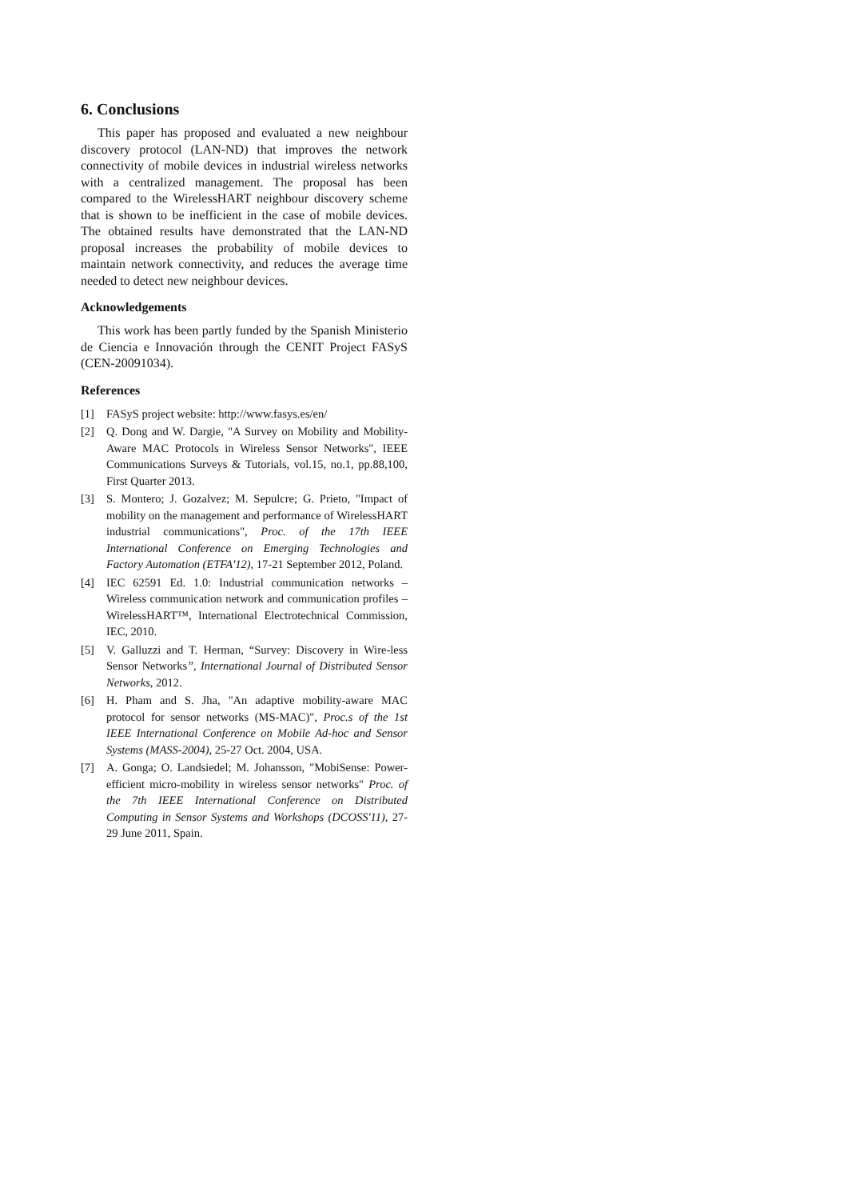6. Conclusions
This paper has proposed and evaluated a new neighbour discovery protocol (LAN-ND) that improves the network connectivity of mobile devices in industrial wireless networks with a centralized management. The proposal has been compared to the WirelessHART neighbour discovery scheme that is shown to be inefficient in the case of mobile devices. The obtained results have demonstrated that the LAN-ND proposal increases the probability of mobile devices to maintain network connectivity, and reduces the average time needed to detect new neighbour devices.
Acknowledgements
This work has been partly funded by the Spanish Ministerio de Ciencia e Innovación through the CENIT Project FASyS (CEN-20091034).
References
[1] FASyS project website: http://www.fasys.es/en/
[2] Q. Dong and W. Dargie, "A Survey on Mobility and Mobility-Aware MAC Protocols in Wireless Sensor Networks", IEEE Communications Surveys & Tutorials, vol.15, no.1, pp.88,100, First Quarter 2013.
[3] S. Montero; J. Gozalvez; M. Sepulcre; G. Prieto, "Impact of mobility on the management and performance of WirelessHART industrial communications", Proc. of the 17th IEEE International Conference on Emerging Technologies and Factory Automation (ETFA'12), 17-21 September 2012, Poland.
[4] IEC 62591 Ed. 1.0: Industrial communication networks – Wireless communication network and communication profiles – WirelessHART™, International Electrotechnical Commission, IEC, 2010.
[5] V. Galluzzi and T. Herman, “Survey: Discovery in Wire-less Sensor Networks”, International Journal of Distributed Sensor Networks, 2012.
[6] H. Pham and S. Jha, "An adaptive mobility-aware MAC protocol for sensor networks (MS-MAC)", Proc.s of the 1st IEEE International Conference on Mobile Ad-hoc and Sensor Systems (MASS-2004), 25-27 Oct. 2004, USA.
[7] A. Gonga; O. Landsiedel; M. Johansson, "MobiSense: Power-efficient micro-mobility in wireless sensor networks" Proc. of the 7th IEEE International Conference on Distributed Computing in Sensor Systems and Workshops (DCOSS'11), 27-29 June 2011, Spain.